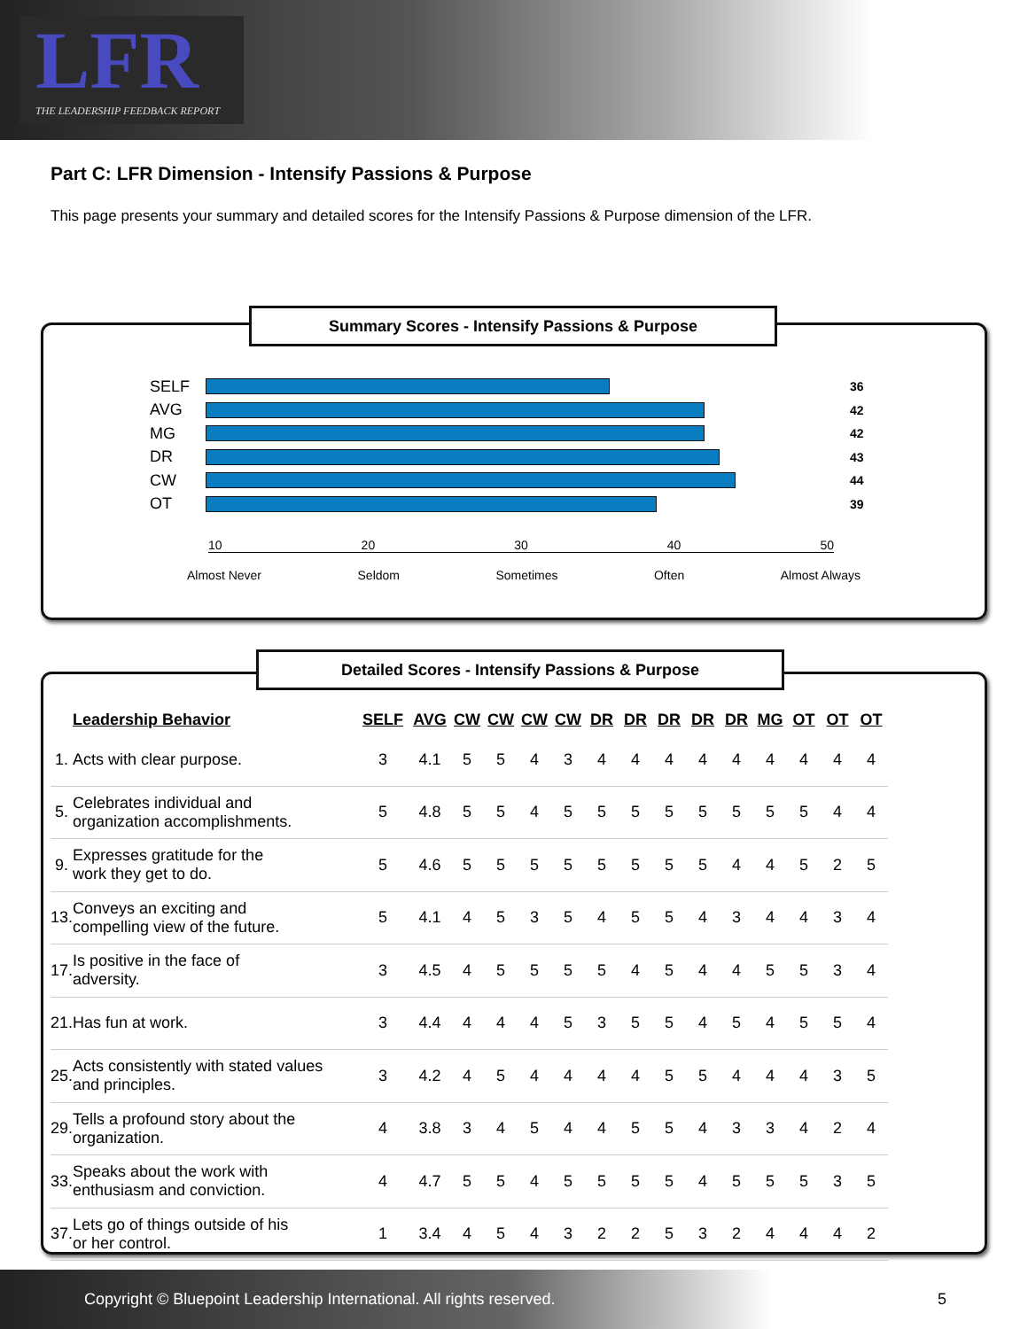LFR
THE LEADERSHIP FEEDBACK REPORT
Part C: LFR Dimension - Intensify Passions & Purpose
This page presents your summary and detailed scores for the Intensify Passions & Purpose dimension of the LFR.
Summary Scores - Intensify Passions & Purpose
SELF
36
AVG
42
MG
42
DR
43
CW
44
OT
39
10 20 30 40 50
Almost Never Seldom Sometimes Often Almost Always
Detailed Scores - Intensify Passions & Purpose
| | Leadership Behavior | SELF | AVG | CW | CW | CW | CW | DR | DR | DR | DR | DR | MG | OT | OT | OT |
| --- | --- | --- | --- | --- | --- | --- | --- | --- | --- | --- | --- | --- | --- | --- | --- | --- |
| 1. | Acts with clear purpose. | 3 | 4.1 | 5 | 5 | 4 | 3 | 4 | 4 | 4 | 4 | 4 | 4 | 4 | 4 | 4 |
| 5. | Celebrates individual and organization accomplishments. | 5 | 4.8 | 5 | 5 | 4 | 5 | 5 | 5 | 5 | 5 | 5 | 5 | 5 | 4 | 4 |
| 9. | Expresses gratitude for the work they get to do. | 5 | 4.6 | 5 | 5 | 5 | 5 | 5 | 5 | 5 | 5 | 4 | 4 | 5 | 2 | 5 |
| 13. | Conveys an exciting and compelling view of the future. | 5 | 4.1 | 4 | 5 | 3 | 5 | 4 | 5 | 5 | 4 | 3 | 4 | 4 | 3 | 4 |
| 17. | Is positive in the face of adversity. | 3 | 4.5 | 4 | 5 | 5 | 5 | 5 | 4 | 5 | 4 | 4 | 5 | 5 | 3 | 4 |
| 21. | Has fun at work. | 3 | 4.4 | 4 | 4 | 4 | 5 | 3 | 5 | 5 | 4 | 5 | 4 | 5 | 5 | 4 |
| 25. | Acts consistently with stated values and principles. | 3 | 4.2 | 4 | 5 | 4 | 4 | 4 | 4 | 5 | 5 | 4 | 4 | 4 | 3 | 5 |
| 29. | Tells a profound story about the organization. | 4 | 3.8 | 3 | 4 | 5 | 4 | 4 | 5 | 5 | 4 | 3 | 3 | 4 | 2 | 4 |
| 33. | Speaks about the work with enthusiasm and conviction. | 4 | 4.7 | 5 | 5 | 4 | 5 | 5 | 5 | 5 | 4 | 5 | 5 | 5 | 3 | 5 |
| 37. | Lets go of things outside of his or her control. | 1 | 3.4 | 4 | 5 | 4 | 3 | 2 | 2 | 5 | 3 | 2 | 4 | 4 | 4 | 2 |
Copyright © Bluepoint Leadership International. All rights reserved. 5